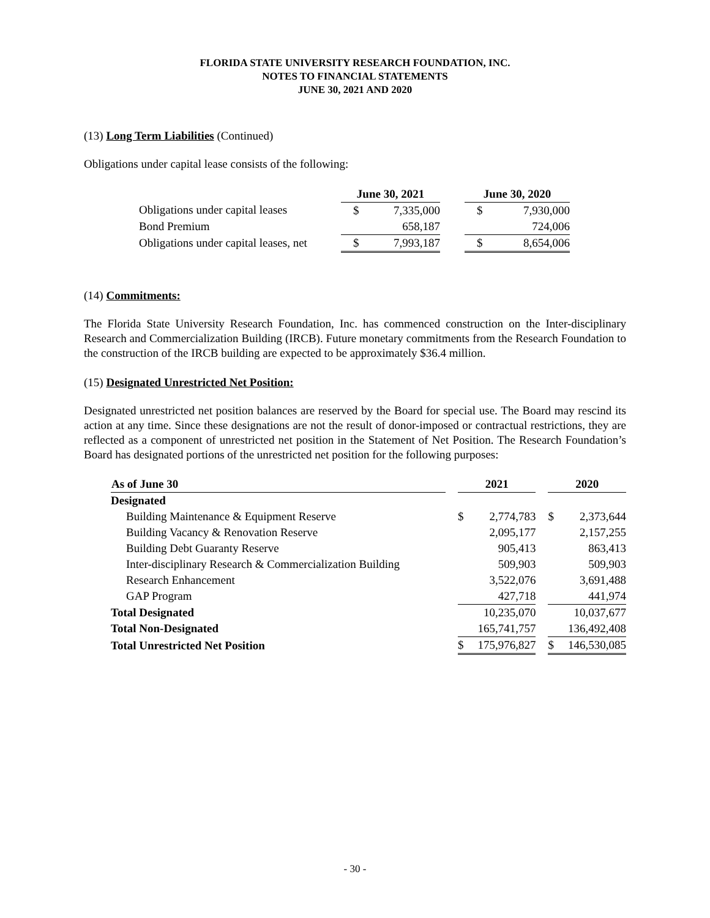FLORIDA STATE UNIVERSITY RESEARCH FOUNDATION, INC.
NOTES TO FINANCIAL STATEMENTS
JUNE 30, 2021 AND 2020
(13) Long Term Liabilities (Continued)
Obligations under capital lease consists of the following:
| | June 30, 2021 | | | June 30, 2020 | |
| Obligations under capital leases | $ | 7,335,000 | | $ | 7,930,000 |
| Bond Premium | | 658,187 | | | 724,006 |
| Obligations under capital leases, net | $ | 7,993,187 | | $ | 8,654,006 |
(14) Commitments:
The Florida State University Research Foundation, Inc. has commenced construction on the Inter-disciplinary Research and Commercialization Building (IRCB). Future monetary commitments from the Research Foundation to the construction of the IRCB building are expected to be approximately $36.4 million.
(15) Designated Unrestricted Net Position:
Designated unrestricted net position balances are reserved by the Board for special use. The Board may rescind its action at any time. Since these designations are not the result of donor-imposed or contractual restrictions, they are reflected as a component of unrestricted net position in the Statement of Net Position. The Research Foundation’s Board has designated portions of the unrestricted net position for the following purposes:
| As of June 30 | | 2021 | | | 2020 | |
| Designated | | | | | | |
| Building Maintenance & Equipment Reserve | | $ | 2,774,783 | | $ | 2,373,644 |
| Building Vacancy & Renovation Reserve | | | 2,095,177 | | | 2,157,255 |
| Building Debt Guaranty Reserve | | | 905,413 | | | 863,413 |
| Inter-disciplinary Research & Commercialization Building | | | 509,903 | | | 509,903 |
| Research Enhancement | | | 3,522,076 | | | 3,691,488 |
| GAP Program | | | 427,718 | | | 441,974 |
| Total Designated | | | 10,235,070 | | | 10,037,677 |
| Total Non-Designated | | | 165,741,757 | | | 136,492,408 |
| Total Unrestricted Net Position | | $ | 175,976,827 | | $ | 146,530,085 |
- 30 -